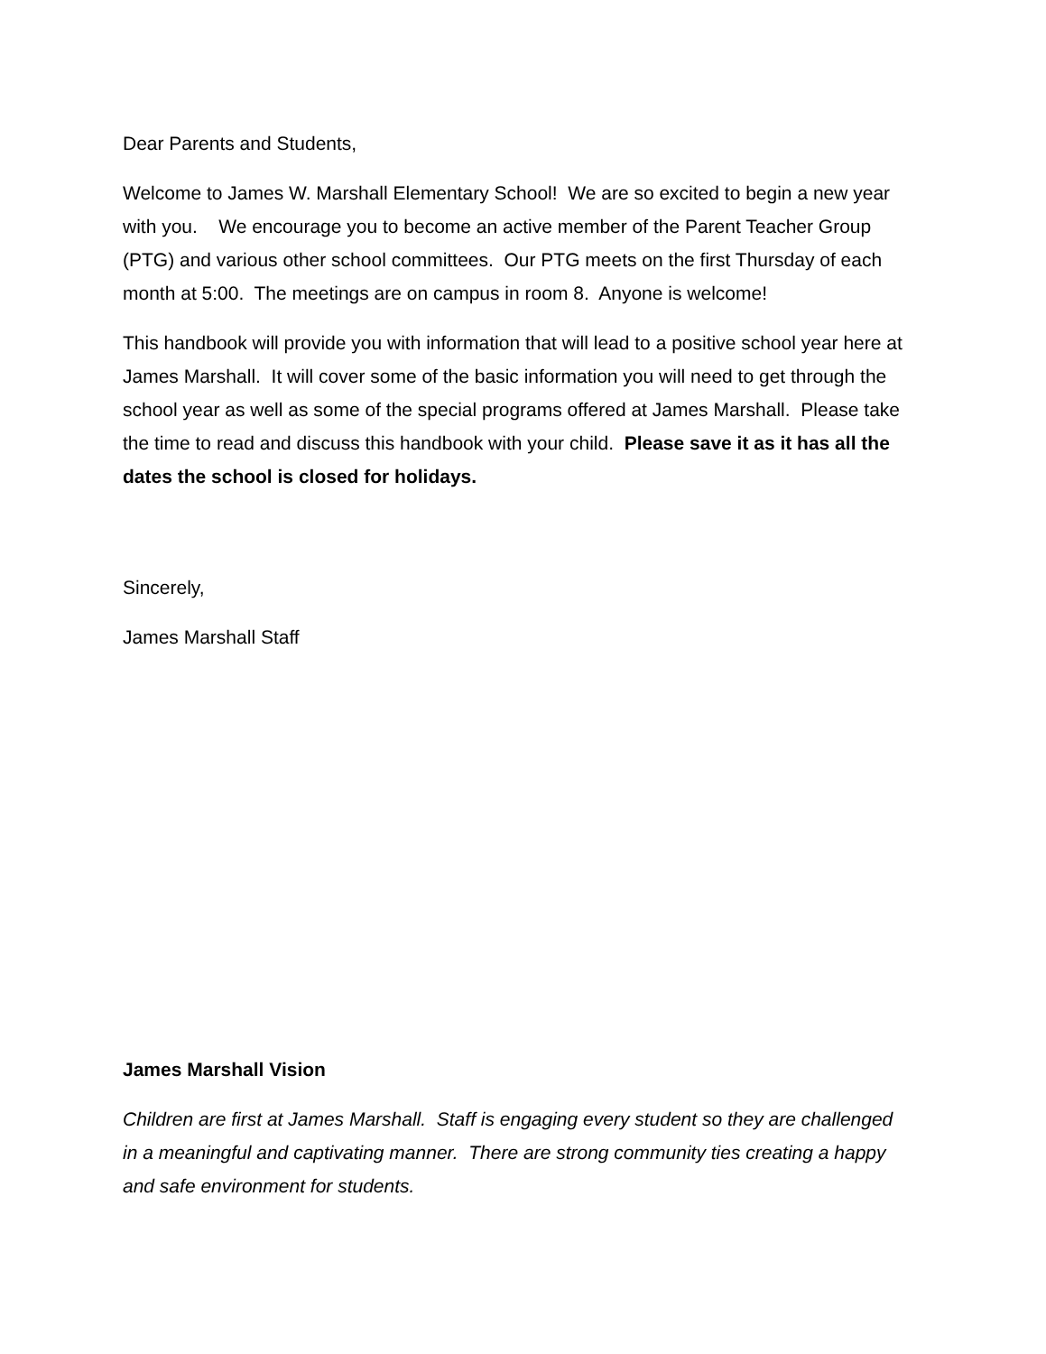Dear Parents and Students,
Welcome to James W. Marshall Elementary School! We are so excited to begin a new year with you. We encourage you to become an active member of the Parent Teacher Group (PTG) and various other school committees. Our PTG meets on the first Thursday of each month at 5:00. The meetings are on campus in room 8. Anyone is welcome!
This handbook will provide you with information that will lead to a positive school year here at James Marshall. It will cover some of the basic information you will need to get through the school year as well as some of the special programs offered at James Marshall. Please take the time to read and discuss this handbook with your child. Please save it as it has all the dates the school is closed for holidays.
Sincerely,
James Marshall Staff
James Marshall Vision
Children are first at James Marshall. Staff is engaging every student so they are challenged in a meaningful and captivating manner. There are strong community ties creating a happy and safe environment for students.